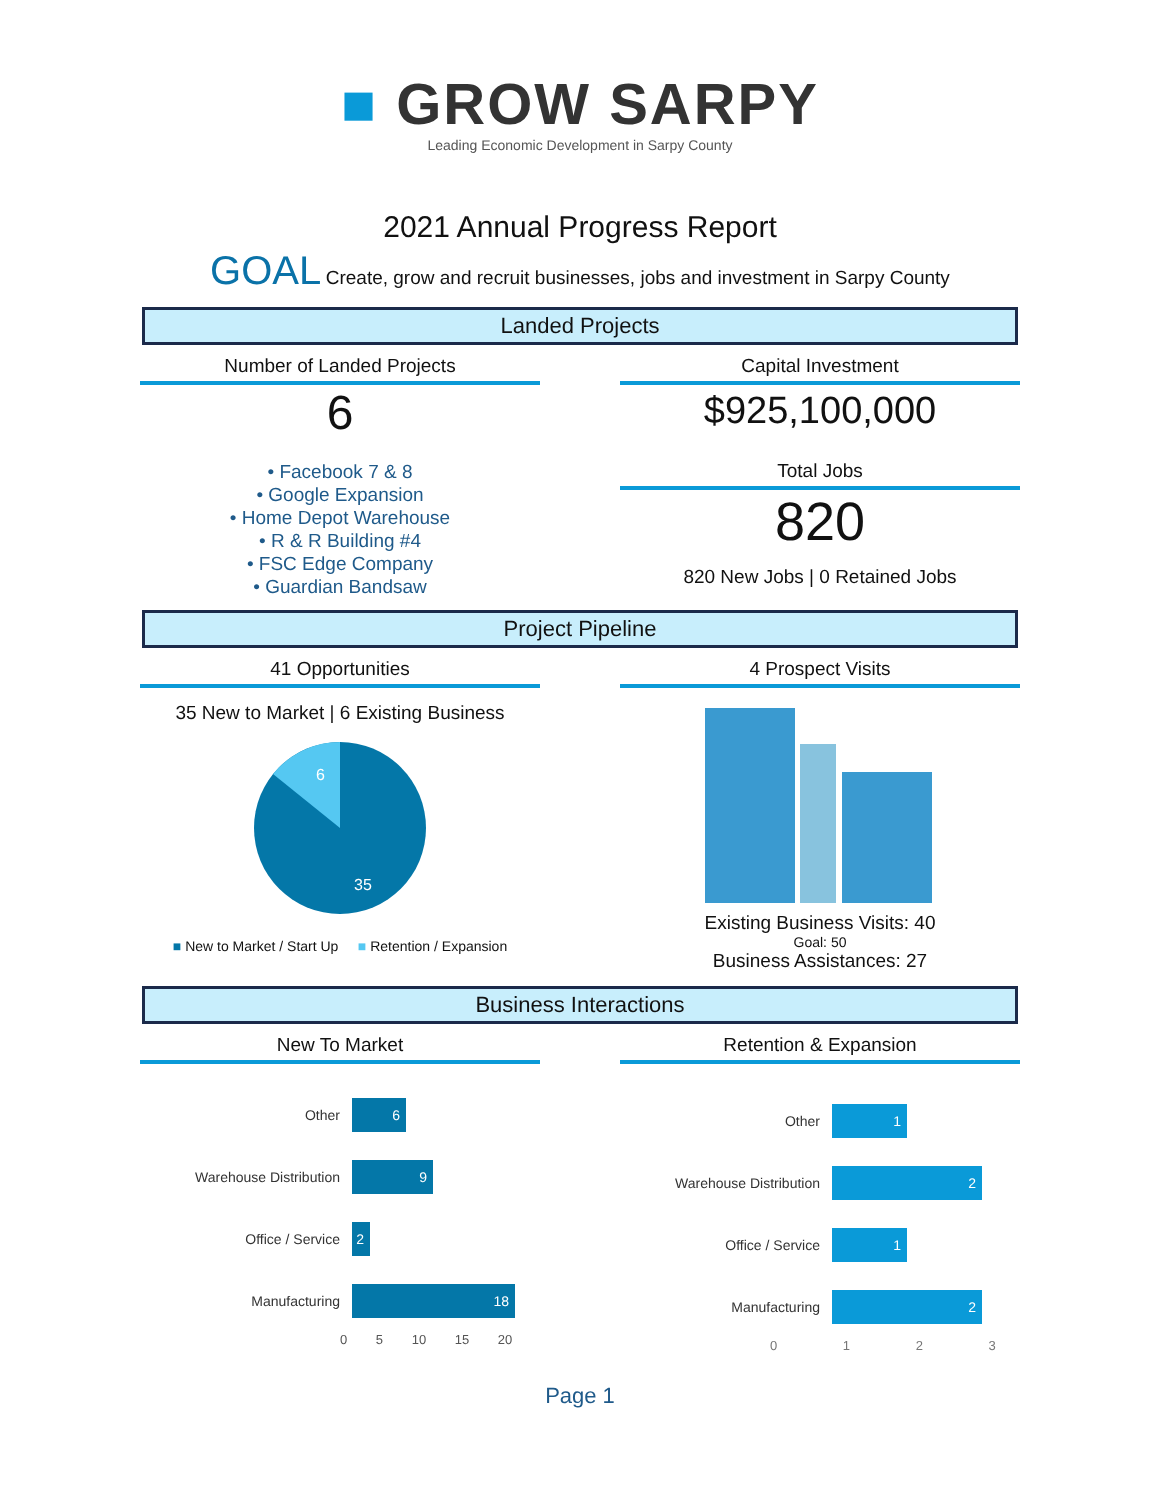■ GROW SARPY
Leading Economic Development in Sarpy County
2021 Annual Progress Report
GOAL Create, grow and recruit businesses, jobs and investment in Sarpy County
Landed Projects
Number of Landed Projects
6
• Facebook 7 & 8
• Google Expansion
• Home Depot Warehouse
• R & R Building #4
• FSC Edge Company
• Guardian Bandsaw
Capital Investment
$925,100,000
Total Jobs
820
820 New Jobs | 0 Retained Jobs
Project Pipeline
41 Opportunities
35 New to Market | 6 Existing Business
6
35
■ New to Market / Start Up ■ Retention / Expansion
4 Prospect Visits
Existing Business Visits: 40
Goal: 50
Business Assistances: 27
Business Interactions
New To Market
Other
6
Warehouse Distribution
9
Office / Service
2
Manufacturing
18
0 5 10 15 20
Retention & Expansion
Other
1
Warehouse Distribution
2
Office / Service
1
Manufacturing
2
0 1 2 3
Page 1